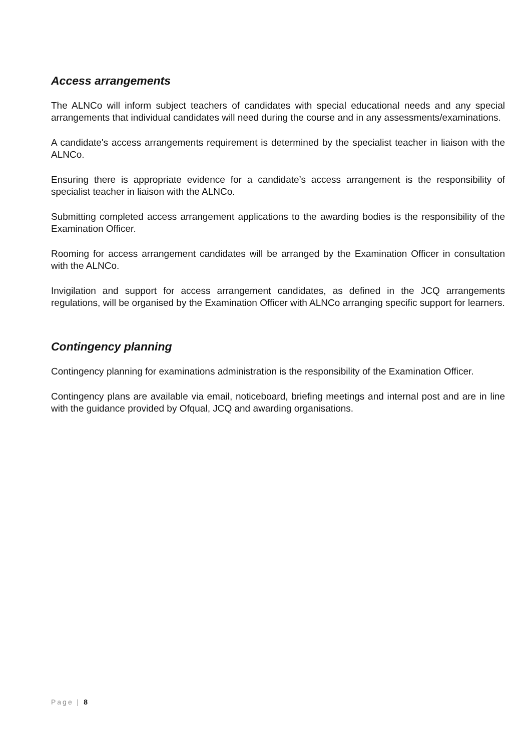Access arrangements
The ALNCo will inform subject teachers of candidates with special educational needs and any special arrangements that individual candidates will need during the course and in any assessments/examinations.
A candidate's access arrangements requirement is determined by the specialist teacher in liaison with the ALNCo.
Ensuring there is appropriate evidence for a candidate’s access arrangement is the responsibility of specialist teacher in liaison with the ALNCo.
Submitting completed access arrangement applications to the awarding bodies is the responsibility of the Examination Officer.
Rooming for access arrangement candidates will be arranged by the Examination Officer in consultation with the ALNCo.
Invigilation and support for access arrangement candidates, as defined in the JCQ arrangements regulations, will be organised by the Examination Officer with ALNCo arranging specific support for learners.
Contingency planning
Contingency planning for examinations administration is the responsibility of the Examination Officer.
Contingency plans are available via email, noticeboard, briefing meetings and internal post and are in line with the guidance provided by Ofqual, JCQ and awarding organisations.
Page | 8